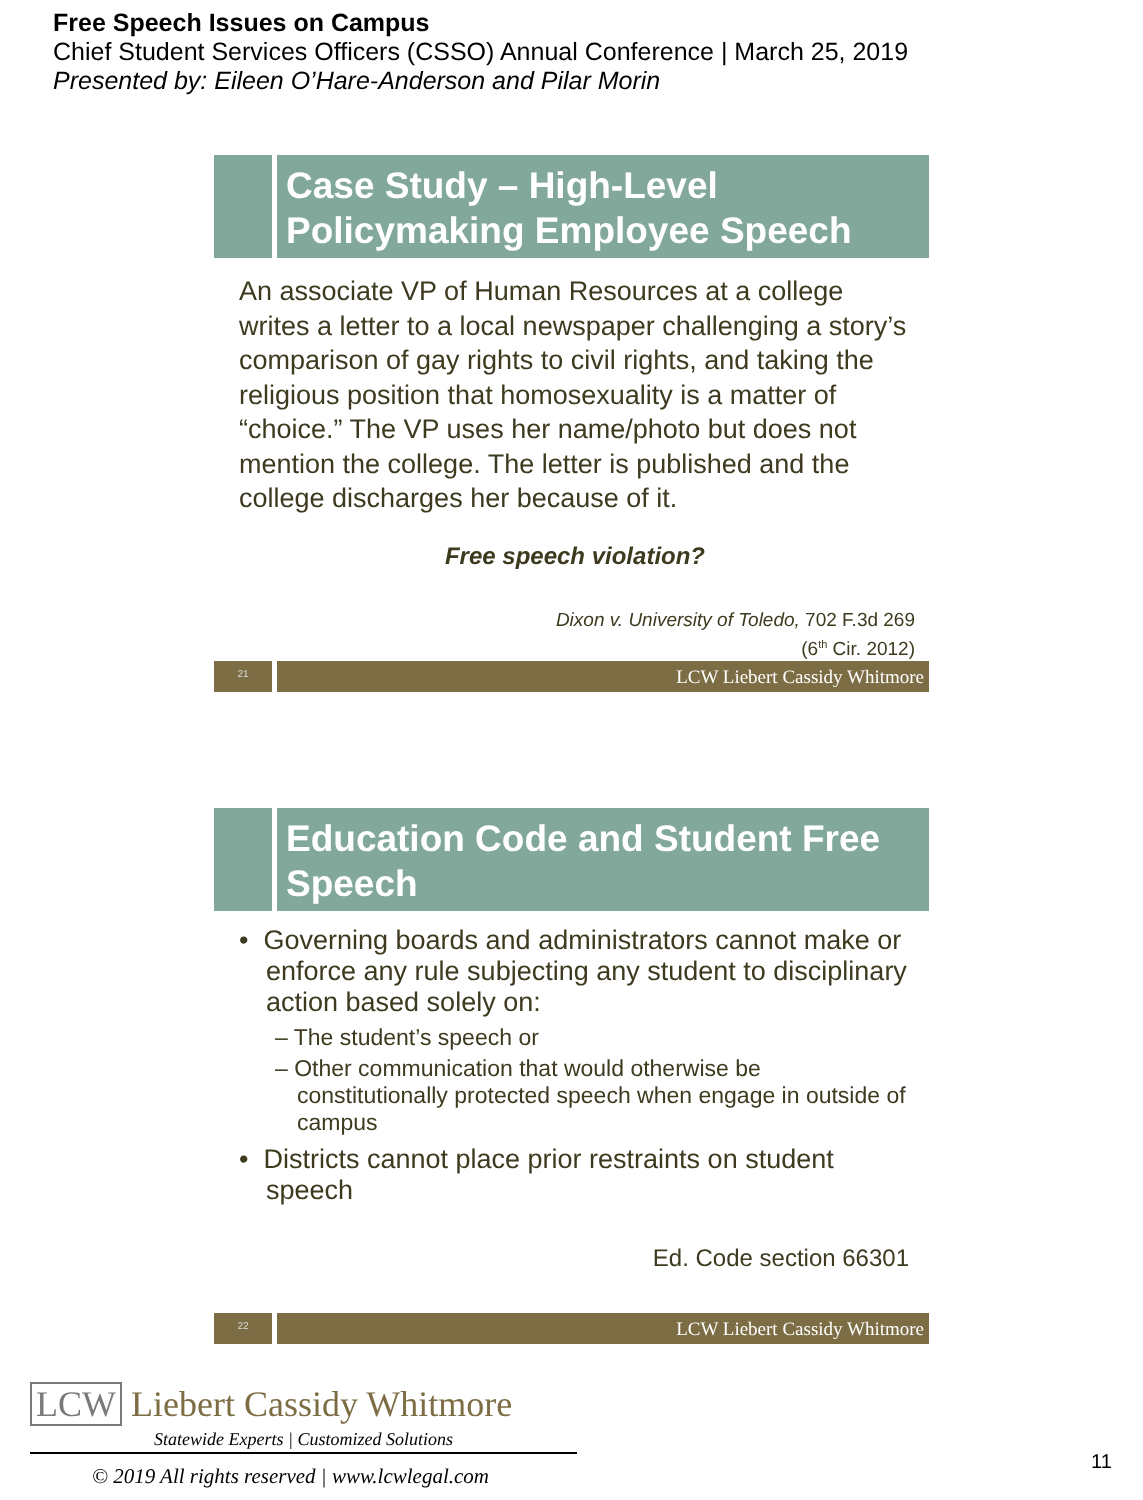Free Speech Issues on Campus
Chief Student Services Officers (CSSO) Annual Conference | March 25, 2019
Presented by: Eileen O’Hare-Anderson and Pilar Morin
Case Study – High-Level Policymaking Employee Speech
An associate VP of Human Resources at a college writes a letter to a local newspaper challenging a story’s comparison of gay rights to civil rights, and taking the religious position that homosexuality is a matter of “choice.” The VP uses her name/photo but does not mention the college. The letter is published and the college discharges her because of it.
Free speech violation?
Dixon v. University of Toledo, 702 F.3d 269
(6<sup>th</sup> Cir. 2012)
21
LCW Liebert Cassidy Whitmore
Education Code and Student Free Speech
• Governing boards and administrators cannot make or enforce any rule subjecting any student to disciplinary action based solely on:
– The student’s speech or
– Other communication that would otherwise be constitutionally protected speech when engage in outside of campus
• Districts cannot place prior restraints on student speech
Ed. Code section 66301
22
LCW Liebert Cassidy Whitmore
LCW Liebert Cassidy Whitmore
Statewide Experts | Customized Solutions
© 2019 All rights reserved | www.lcwlegal.com
11